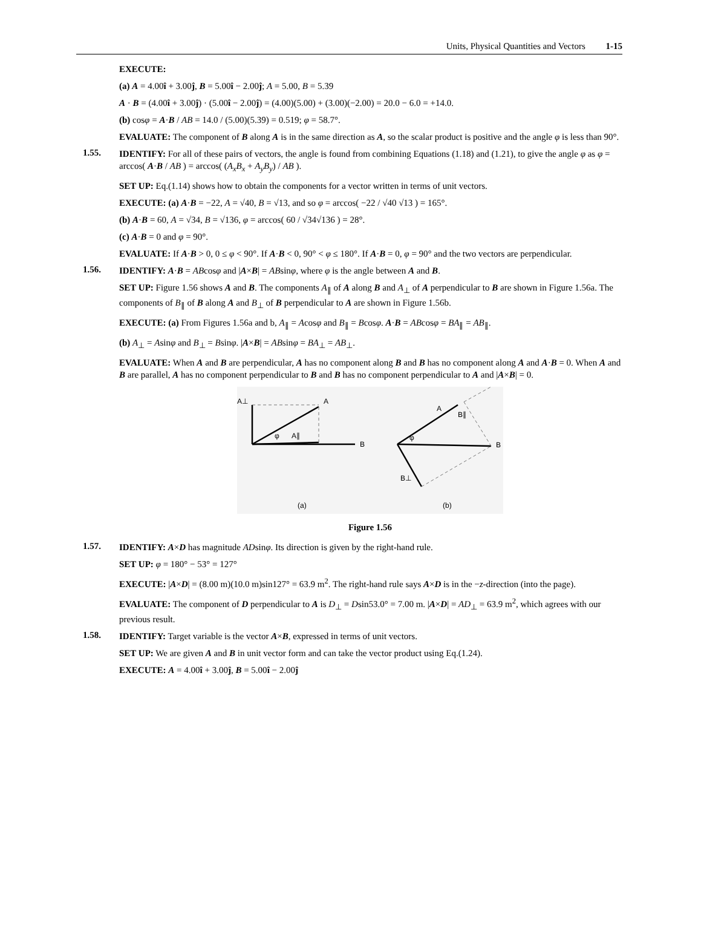Units, Physical Quantities and Vectors 1-15
EXECUTE:
(a) A = 4.00î + 3.00ĵ, B = 5.00î − 2.00ĵ; A = 5.00, B = 5.39
A · B = (4.00î + 3.00ĵ) · (5.00î − 2.00ĵ) = (4.00)(5.00) + (3.00)(−2.00) = 20.0 − 6.0 = +14.0.
(b) cosφ = A·B / AB = 14.0 / (5.00)(5.39) = 0.519; φ = 58.7°.
EVALUATE: The component of B along A is in the same direction as A, so the scalar product is positive and the angle φ is less than 90°.
1.55.
IDENTIFY: For all of these pairs of vectors, the angle is found from combining Equations (1.18) and (1.21), to give the angle φ as φ = arccos( A·B / AB ) = arccos( (A<sub>x</sub>B<sub>x</sub> + A<sub>y</sub>B<sub>y</sub>) / AB ).
SET UP: Eq.(1.14) shows how to obtain the components for a vector written in terms of unit vectors.
EXECUTE: (a) A·B = −22, A = √40, B = √13, and so φ = arccos( −22 / √40 √13 ) = 165°.
(b) A·B = 60, A = √34, B = √136, φ = arccos( 60 / √34√136 ) = 28°.
(c) A·B = 0 and φ = 90°.
EVALUATE: If A·B > 0, 0 ≤ φ < 90°. If A·B < 0, 90° < φ ≤ 180°. If A·B = 0, φ = 90° and the two vectors are perpendicular.
1.56.
IDENTIFY: A·B = ABcosφ and |A×B| = ABsinφ, where φ is the angle between A and B.
SET UP: Figure 1.56 shows A and B. The components A<sub>∥</sub> of A along B and A<sub>⊥</sub> of A perpendicular to B are shown in Figure 1.56a. The components of B<sub>∥</sub> of B along A and B<sub>⊥</sub> of B perpendicular to A are shown in Figure 1.56b.
EXECUTE: (a) From Figures 1.56a and b, A<sub>∥</sub> = Acosφ and B<sub>∥</sub> = Bcosφ. A·B = ABcosφ = BA<sub>∥</sub> = AB<sub>∥</sub>.
(b) A<sub>⊥</sub> = Asinφ and B<sub>⊥</sub> = Bsinφ. |A×B| = ABsinφ = BA<sub>⊥</sub> = AB<sub>⊥</sub>.
EVALUATE: When A and B are perpendicular, A has no component along B and B has no component along A and A·B = 0. When A and B are parallel, A has no component perpendicular to B and B has no component perpendicular to A and |A×B| = 0.
A⊥
A
B
A∥
φ
A
B∥
B
φ
B⊥
(a)
(b)
Figure 1.56
1.57.
IDENTIFY: A×D has magnitude ADsinφ. Its direction is given by the right-hand rule.
SET UP: φ = 180° − 53° = 127°
EXECUTE: |A×D| = (8.00 m)(10.0 m)sin127° = 63.9 m<sup>2</sup>. The right-hand rule says A×D is in the −z-direction (into the page).
EVALUATE: The component of D perpendicular to A is D<sub>⊥</sub> = Dsin53.0° = 7.00 m. |A×D| = AD<sub>⊥</sub> = 63.9 m<sup>2</sup>, which agrees with our previous result.
1.58.
IDENTIFY: Target variable is the vector A×B, expressed in terms of unit vectors.
SET UP: We are given A and B in unit vector form and can take the vector product using Eq.(1.24).
EXECUTE: A = 4.00î + 3.00ĵ, B = 5.00î − 2.00ĵ